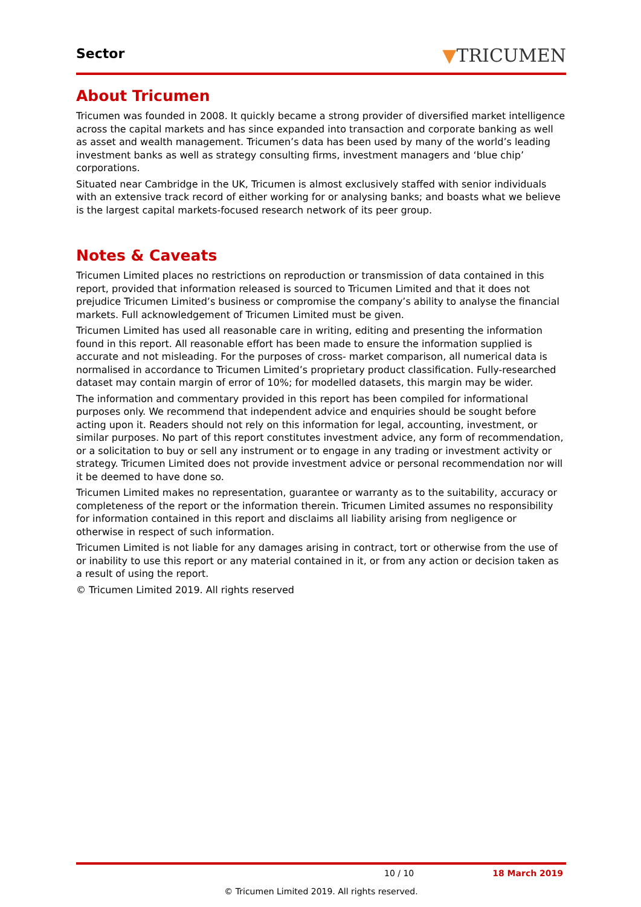Sector ▼TRICUMEN
About Tricumen
Tricumen was founded in 2008. It quickly became a strong provider of diversified market intelligence across the capital markets and has since expanded into transaction and corporate banking as well as asset and wealth management. Tricumen’s data has been used by many of the world’s leading investment banks as well as strategy consulting firms, investment managers and ‘blue chip’ corporations.
Situated near Cambridge in the UK, Tricumen is almost exclusively staffed with senior individuals with an extensive track record of either working for or analysing banks; and boasts what we believe is the largest capital markets-focused research network of its peer group.
Notes & Caveats
Tricumen Limited places no restrictions on reproduction or transmission of data contained in this report, provided that information released is sourced to Tricumen Limited and that it does not prejudice Tricumen Limited’s business or compromise the company’s ability to analyse the financial markets. Full acknowledgement of Tricumen Limited must be given.
Tricumen Limited has used all reasonable care in writing, editing and presenting the information found in this report. All reasonable effort has been made to ensure the information supplied is accurate and not misleading. For the purposes of cross- market comparison, all numerical data is normalised in accordance to Tricumen Limited’s proprietary product classification. Fully-researched dataset may contain margin of error of 10%; for modelled datasets, this margin may be wider.
The information and commentary provided in this report has been compiled for informational purposes only. We recommend that independent advice and enquiries should be sought before acting upon it. Readers should not rely on this information for legal, accounting, investment, or similar purposes. No part of this report constitutes investment advice, any form of recommendation, or a solicitation to buy or sell any instrument or to engage in any trading or investment activity or strategy. Tricumen Limited does not provide investment advice or personal recommendation nor will it be deemed to have done so.
Tricumen Limited makes no representation, guarantee or warranty as to the suitability, accuracy or completeness of the report or the information therein. Tricumen Limited assumes no responsibility for information contained in this report and disclaims all liability arising from negligence or otherwise in respect of such information.
Tricumen Limited is not liable for any damages arising in contract, tort or otherwise from the use of or inability to use this report or any material contained in it, or from any action or decision taken as a result of using the report.
© Tricumen Limited 2019. All rights reserved
10 / 10 18 March 2019
© Tricumen Limited 2019. All rights reserved.